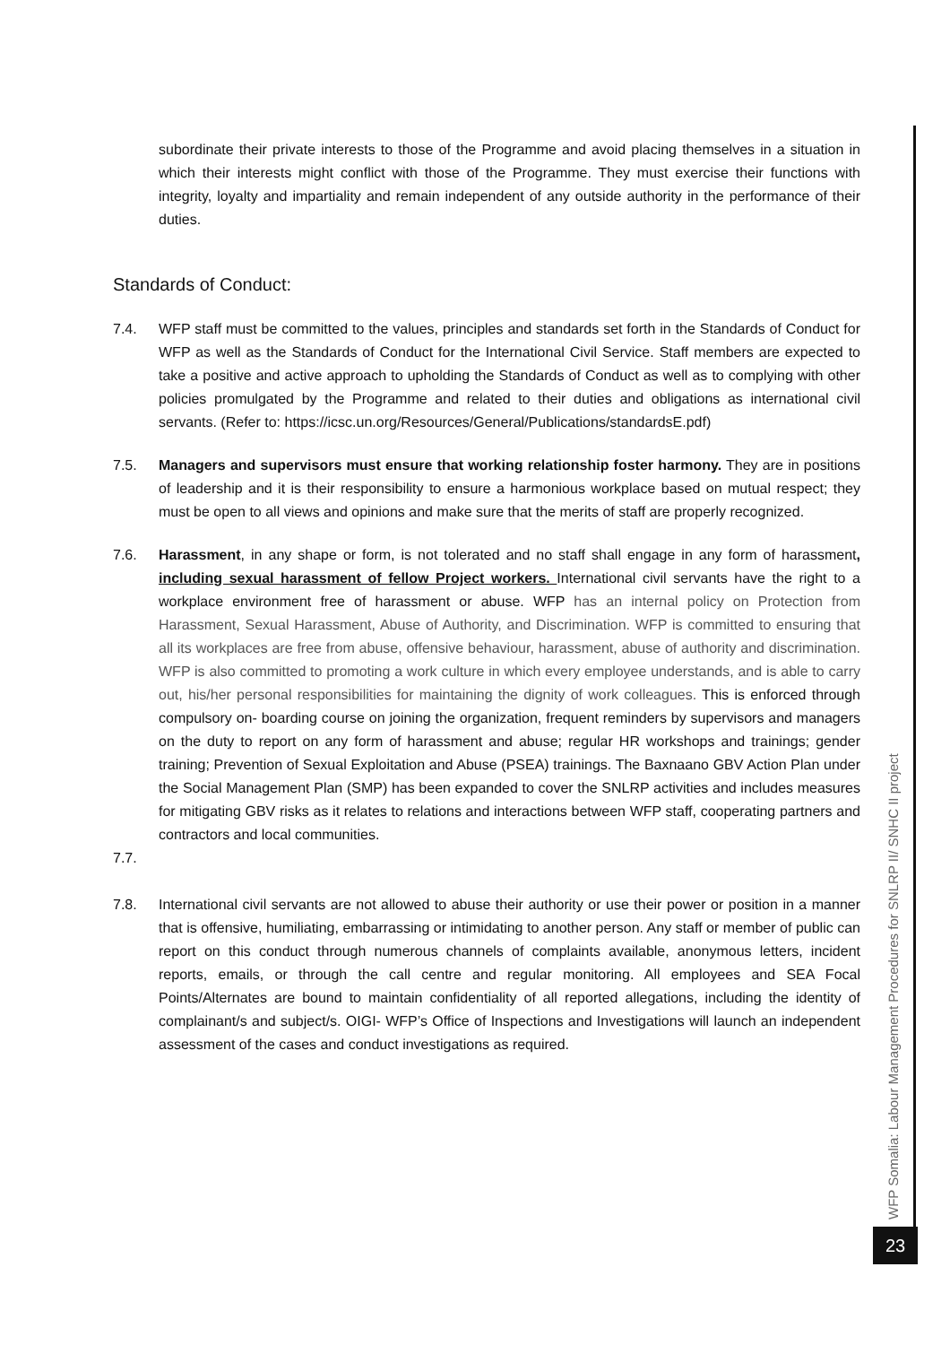subordinate their private interests to those of the Programme and avoid placing themselves in a situation in which their interests might conflict with those of the Programme. They must exercise their functions with integrity, loyalty and impartiality and remain independent of any outside authority in the performance of their duties.
Standards of Conduct:
7.4. WFP staff must be committed to the values, principles and standards set forth in the Standards of Conduct for WFP as well as the Standards of Conduct for the International Civil Service. Staff members are expected to take a positive and active approach to upholding the Standards of Conduct as well as to complying with other policies promulgated by the Programme and related to their duties and obligations as international civil servants. (Refer to: https://icsc.un.org/Resources/General/Publications/standardsE.pdf)
7.5. Managers and supervisors must ensure that working relationship foster harmony. They are in positions of leadership and it is their responsibility to ensure a harmonious workplace based on mutual respect; they must be open to all views and opinions and make sure that the merits of staff are properly recognized.
7.6. Harassment, in any shape or form, is not tolerated and no staff shall engage in any form of harassment, including sexual harassment of fellow Project workers. International civil servants have the right to a workplace environment free of harassment or abuse. WFP has an internal policy on Protection from Harassment, Sexual Harassment, Abuse of Authority, and Discrimination. WFP is committed to ensuring that all its workplaces are free from abuse, offensive behaviour, harassment, abuse of authority and discrimination. WFP is also committed to promoting a work culture in which every employee understands, and is able to carry out, his/her personal responsibilities for maintaining the dignity of work colleagues. This is enforced through compulsory on- boarding course on joining the organization, frequent reminders by supervisors and managers on the duty to report on any form of harassment and abuse; regular HR workshops and trainings; gender training; Prevention of Sexual Exploitation and Abuse (PSEA) trainings. The Baxnaano GBV Action Plan under the Social Management Plan (SMP) has been expanded to cover the SNLRP activities and includes measures for mitigating GBV risks as it relates to relations and interactions between WFP staff, cooperating partners and contractors and local communities.
7.7.
7.8. International civil servants are not allowed to abuse their authority or use their power or position in a manner that is offensive, humiliating, embarrassing or intimidating to another person. Any staff or member of public can report on this conduct through numerous channels of complaints available, anonymous letters, incident reports, emails, or through the call centre and regular monitoring. All employees and SEA Focal Points/Alternates are bound to maintain confidentiality of all reported allegations, including the identity of complainant/s and subject/s. OIGI- WFP’s Office of Inspections and Investigations will launch an independent assessment of the cases and conduct investigations as required.
WFP Somalia: Labour Management Procedures for SNLRP II/ SNHC II project
23